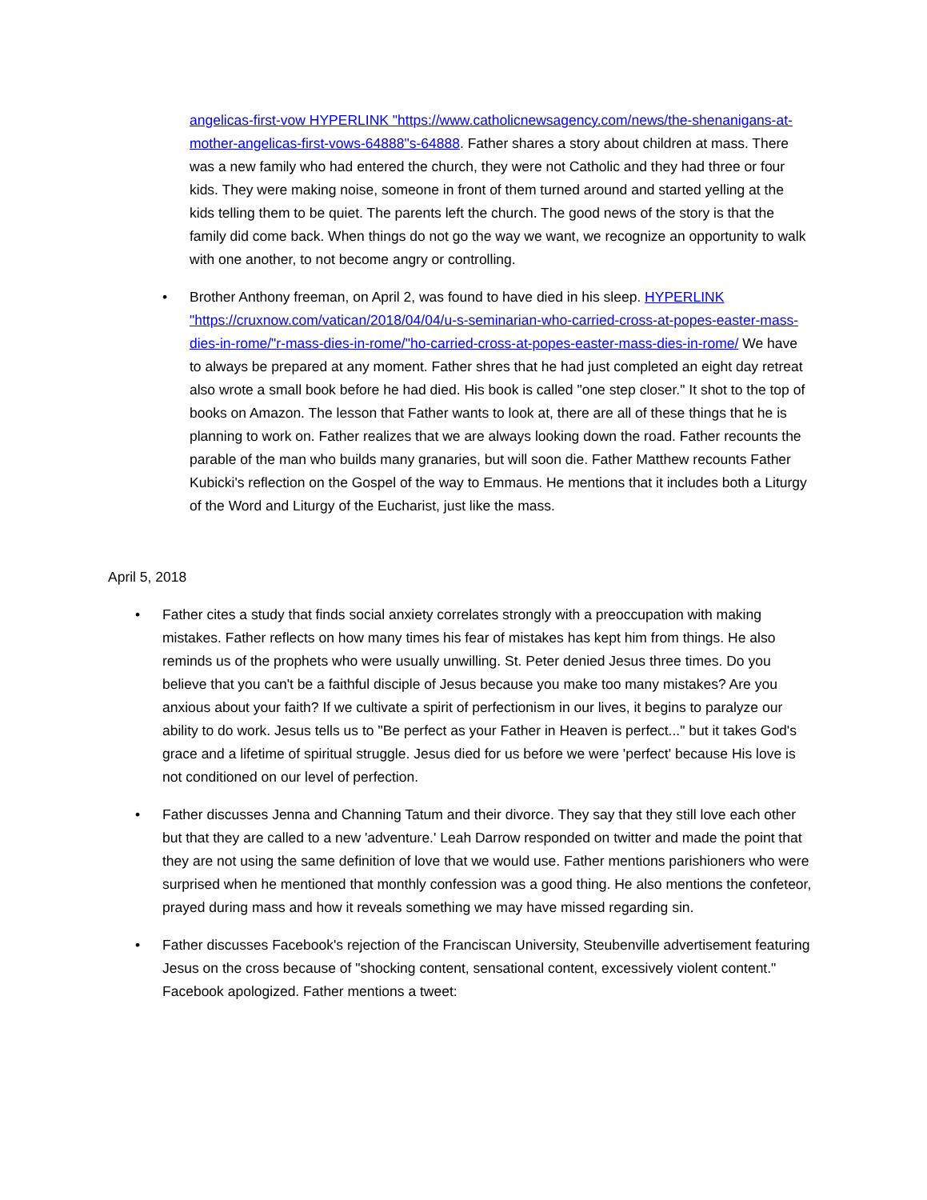angelicas-first-vow HYPERLINK "https://www.catholicnewsagency.com/news/the-shenanigans-at-mother-angelicas-first-vows-64888"s-64888. Father shares a story about children at mass. There was a new family who had entered the church, they were not Catholic and they had three or four kids. They were making noise, someone in front of them turned around and started yelling at the kids telling them to be quiet. The parents left the church. The good news of the story is that the family did come back. When things do not go the way we want, we recognize an opportunity to walk with one another, to not become angry or controlling.
• Brother Anthony freeman, on April 2, was found to have died in his sleep. HYPERLINK "https://cruxnow.com/vatican/2018/04/04/u-s-seminarian-who-carried-cross-at-popes-easter-mass-dies-in-rome/"r-mass-dies-in-rome/"ho-carried-cross-at-popes-easter-mass-dies-in-rome/ We have to always be prepared at any moment. Father shres that he had just completed an eight day retreat also wrote a small book before he had died. His book is called "one step closer." It shot to the top of books on Amazon. The lesson that Father wants to look at, there are all of these things that he is planning to work on. Father realizes that we are always looking down the road. Father recounts the parable of the man who builds many granaries, but will soon die. Father Matthew recounts Father Kubicki's reflection on the Gospel of the way to Emmaus. He mentions that it includes both a Liturgy of the Word and Liturgy of the Eucharist, just like the mass.
April 5, 2018
• Father cites a study that finds social anxiety correlates strongly with a preoccupation with making mistakes. Father reflects on how many times his fear of mistakes has kept him from things. He also reminds us of the prophets who were usually unwilling. St. Peter denied Jesus three times. Do you believe that you can't be a faithful disciple of Jesus because you make too many mistakes? Are you anxious about your faith? If we cultivate a spirit of perfectionism in our lives, it begins to paralyze our ability to do work. Jesus tells us to "Be perfect as your Father in Heaven is perfect..." but it takes God's grace and a lifetime of spiritual struggle. Jesus died for us before we were 'perfect' because His love is not conditioned on our level of perfection.
• Father discusses Jenna and Channing Tatum and their divorce. They say that they still love each other but that they are called to a new 'adventure.' Leah Darrow responded on twitter and made the point that they are not using the same definition of love that we would use. Father mentions parishioners who were surprised when he mentioned that monthly confession was a good thing. He also mentions the confeteor, prayed during mass and how it reveals something we may have missed regarding sin.
• Father discusses Facebook's rejection of the Franciscan University, Steubenville advertisement featuring Jesus on the cross because of "shocking content, sensational content, excessively violent content." Facebook apologized. Father mentions a tweet: